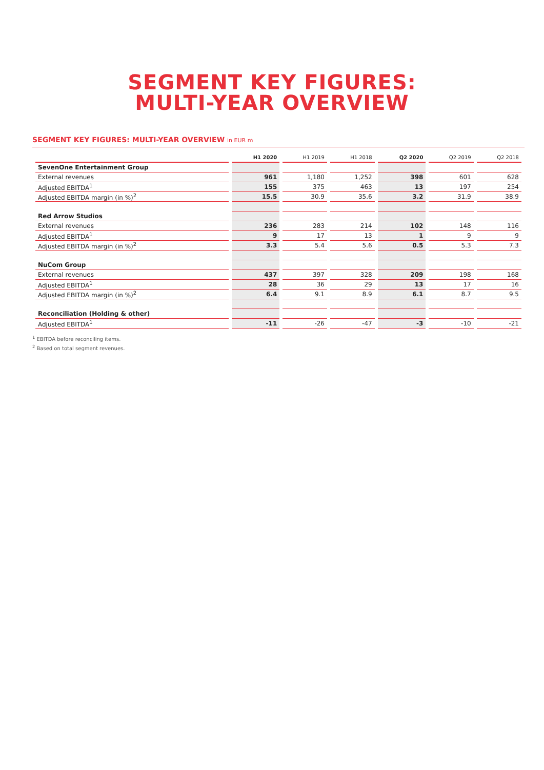SEGMENT KEY FIGURES:
MULTI-YEAR OVERVIEW
SEGMENT KEY FIGURES: MULTI-YEAR OVERVIEW in EUR m
| | H1 2020 | H1 2019 | H1 2018 | Q2 2020 | Q2 2019 | Q2 2018 |
| --- | --- | --- | --- | --- | --- | --- |
| SevenOne Entertainment Group | | | | | | |
| External revenues | 961 | 1,180 | 1,252 | 398 | 601 | 628 |
| Adjusted EBITDA<sup>1</sup> | 155 | 375 | 463 | 13 | 197 | 254 |
| Adjusted EBITDA margin (in %)<sup>2</sup> | 15.5 | 30.9 | 35.6 | 3.2 | 31.9 | 38.9 |
| Red Arrow Studios | | | | | | |
| External revenues | 236 | 283 | 214 | 102 | 148 | 116 |
| Adjusted EBITDA<sup>1</sup> | 9 | 17 | 13 | 1 | 9 | 9 |
| Adjusted EBITDA margin (in %)<sup>2</sup> | 3.3 | 5.4 | 5.6 | 0.5 | 5.3 | 7.3 |
| NuCom Group | | | | | | |
| External revenues | 437 | 397 | 328 | 209 | 198 | 168 |
| Adjusted EBITDA<sup>1</sup> | 28 | 36 | 29 | 13 | 17 | 16 |
| Adjusted EBITDA margin (in %)<sup>2</sup> | 6.4 | 9.1 | 8.9 | 6.1 | 8.7 | 9.5 |
| Reconciliation (Holding & other) | | | | | | |
| Adjusted EBITDA<sup>1</sup> | -11 | -26 | -47 | -3 | -10 | -21 |
<sup>1</sup> EBITDA before reconciling items.
<sup>2</sup> Based on total segment revenues.